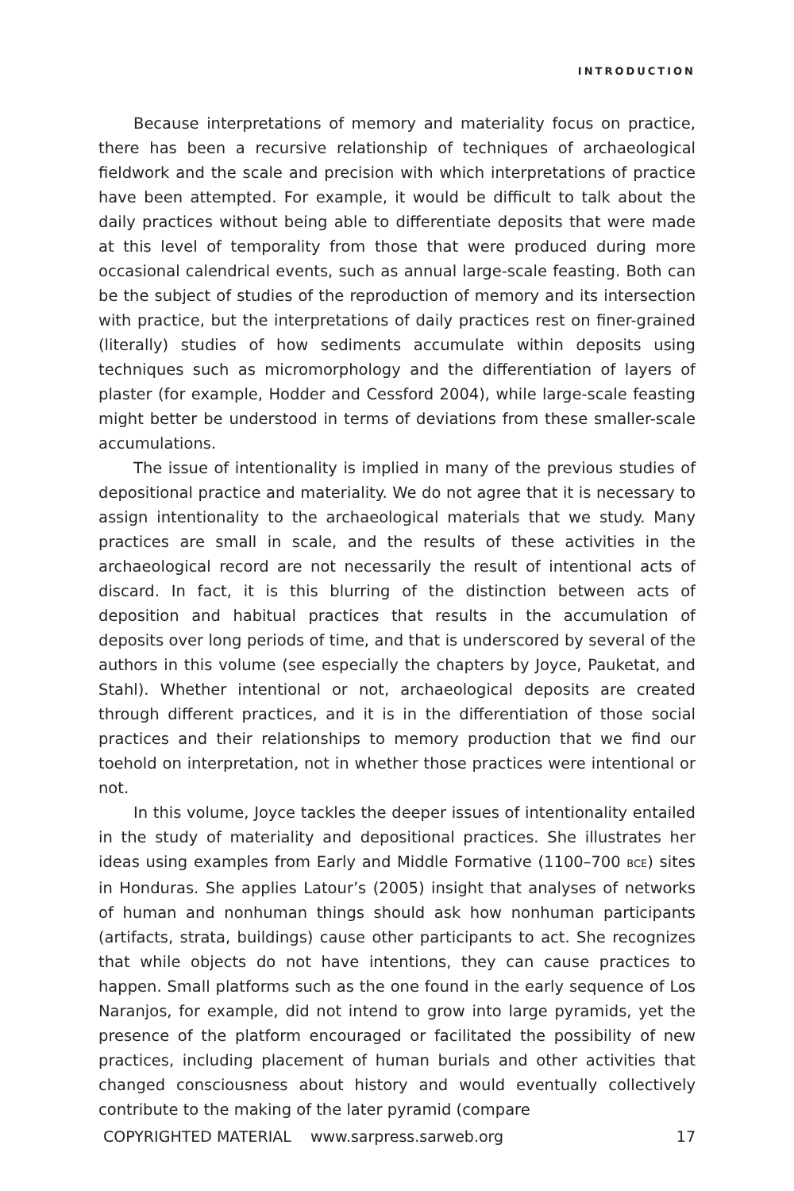INTRODUCTION
Because interpretations of memory and materiality focus on practice, there has been a recursive relationship of techniques of archaeological fieldwork and the scale and precision with which interpretations of practice have been attempted. For example, it would be difficult to talk about the daily practices without being able to differentiate deposits that were made at this level of temporality from those that were produced during more occasional calendrical events, such as annual large-scale feasting. Both can be the subject of studies of the reproduction of memory and its intersection with practice, but the interpretations of daily practices rest on finer-grained (literally) studies of how sediments accumulate within deposits using techniques such as micromorphology and the differentiation of layers of plaster (for example, Hodder and Cessford 2004), while large-scale feasting might better be understood in terms of deviations from these smaller-scale accumulations.
The issue of intentionality is implied in many of the previous studies of depositional practice and materiality. We do not agree that it is necessary to assign intentionality to the archaeological materials that we study. Many practices are small in scale, and the results of these activities in the archaeological record are not necessarily the result of intentional acts of discard. In fact, it is this blurring of the distinction between acts of deposition and habitual practices that results in the accumulation of deposits over long periods of time, and that is underscored by several of the authors in this volume (see especially the chapters by Joyce, Pauketat, and Stahl). Whether intentional or not, archaeological deposits are created through different practices, and it is in the differentiation of those social practices and their relationships to memory production that we find our toehold on interpretation, not in whether those practices were intentional or not.
In this volume, Joyce tackles the deeper issues of intentionality entailed in the study of materiality and depositional practices. She illustrates her ideas using examples from Early and Middle Formative (1100–700 BCE) sites in Honduras. She applies Latour’s (2005) insight that analyses of networks of human and nonhuman things should ask how nonhuman participants (artifacts, strata, buildings) cause other participants to act. She recognizes that while objects do not have intentions, they can cause practices to happen. Small platforms such as the one found in the early sequence of Los Naranjos, for example, did not intend to grow into large pyramids, yet the presence of the platform encouraged or facilitated the possibility of new practices, including placement of human burials and other activities that changed consciousness about history and would eventually collectively contribute to the making of the later pyramid (compare
COPYRIGHTED MATERIAL www.sarpress.sarweb.org 17